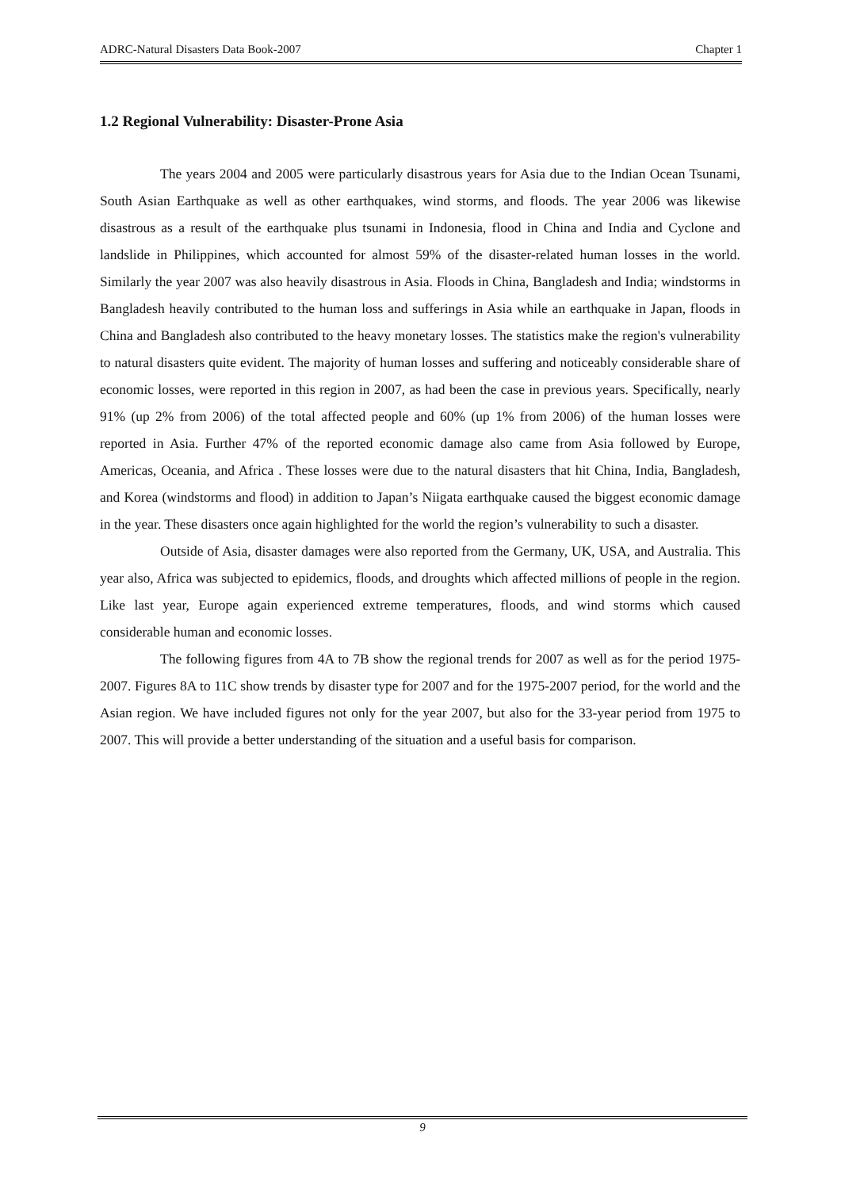ADRC-Natural Disasters Data Book-2007 Chapter 1
1.2 Regional Vulnerability: Disaster-Prone Asia
The years 2004 and 2005 were particularly disastrous years for Asia due to the Indian Ocean Tsunami, South Asian Earthquake as well as other earthquakes, wind storms, and floods. The year 2006 was likewise disastrous as a result of the earthquake plus tsunami in Indonesia, flood in China and India and Cyclone and landslide in Philippines, which accounted for almost 59% of the disaster-related human losses in the world. Similarly the year 2007 was also heavily disastrous in Asia. Floods in China, Bangladesh and India; windstorms in Bangladesh heavily contributed to the human loss and sufferings in Asia while an earthquake in Japan, floods in China and Bangladesh also contributed to the heavy monetary losses. The statistics make the region's vulnerability to natural disasters quite evident. The majority of human losses and suffering and noticeably considerable share of economic losses, were reported in this region in 2007, as had been the case in previous years. Specifically, nearly 91% (up 2% from 2006) of the total affected people and 60% (up 1% from 2006) of the human losses were reported in Asia. Further 47% of the reported economic damage also came from Asia followed by Europe, Americas, Oceania, and Africa . These losses were due to the natural disasters that hit China, India, Bangladesh, and Korea (windstorms and flood) in addition to Japan’s Niigata earthquake caused the biggest economic damage in the year. These disasters once again highlighted for the world the region’s vulnerability to such a disaster.
Outside of Asia, disaster damages were also reported from the Germany, UK, USA, and Australia. This year also, Africa was subjected to epidemics, floods, and droughts which affected millions of people in the region. Like last year, Europe again experienced extreme temperatures, floods, and wind storms which caused considerable human and economic losses.
The following figures from 4A to 7B show the regional trends for 2007 as well as for the period 1975-2007. Figures 8A to 11C show trends by disaster type for 2007 and for the 1975-2007 period, for the world and the Asian region. We have included figures not only for the year 2007, but also for the 33-year period from 1975 to 2007. This will provide a better understanding of the situation and a useful basis for comparison.
9